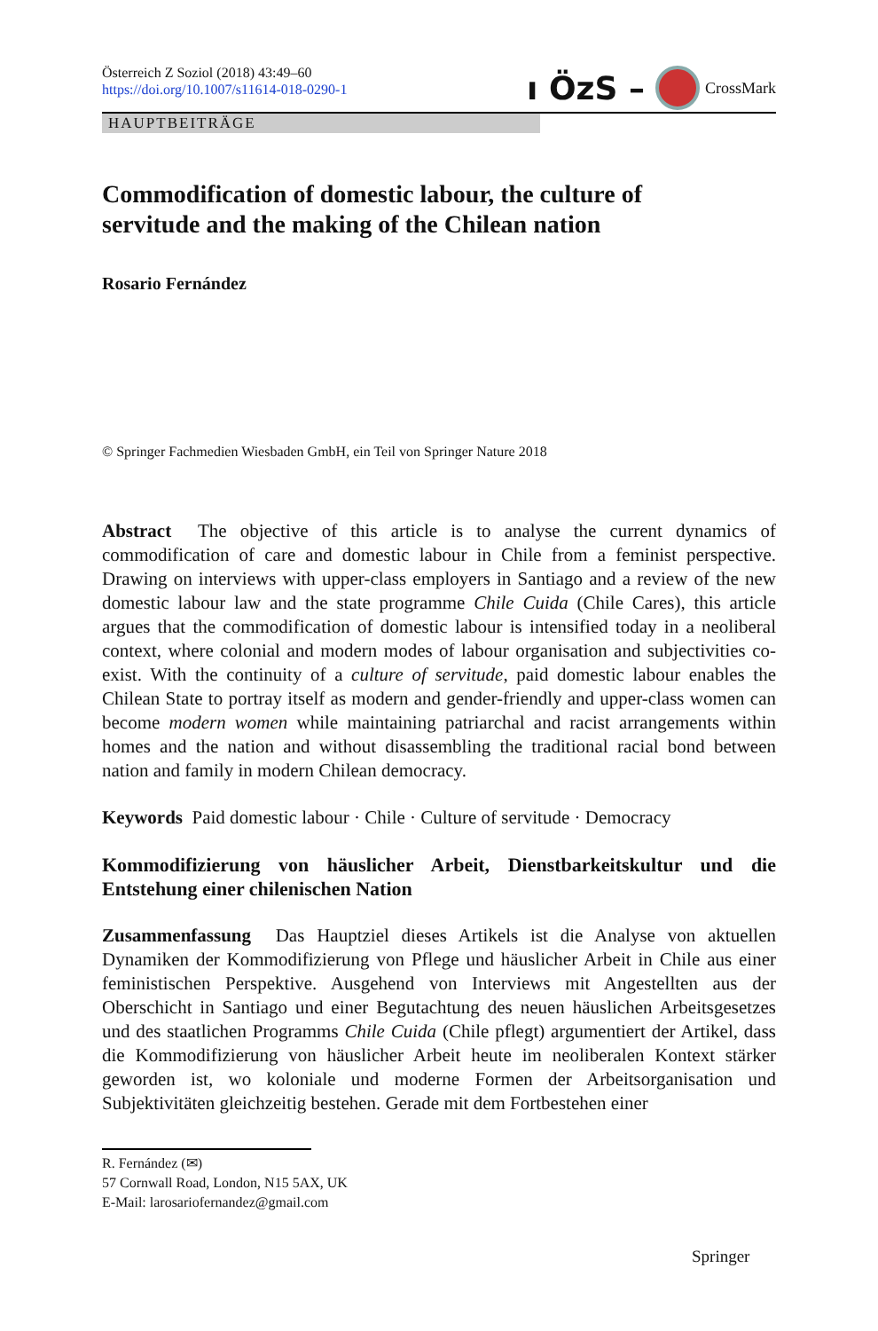Österreich Z Soziol (2018) 43:49–60
https://doi.org/10.1007/s11614-018-0290-1
ı ÖzS – CrossMark
HAUPTBEITRÄGE
Commodification of domestic labour, the culture of
servitude and the making of the Chilean nation
Rosario Fernández
© Springer Fachmedien Wiesbaden GmbH, ein Teil von Springer Nature 2018
Abstract The objective of this article is to analyse the current dynamics of commodification of care and domestic labour in Chile from a feminist perspective. Drawing on interviews with upper-class employers in Santiago and a review of the new domestic labour law and the state programme Chile Cuida (Chile Cares), this article argues that the commodification of domestic labour is intensified today in a neoliberal context, where colonial and modern modes of labour organisation and subjectivities co-exist. With the continuity of a culture of servitude, paid domestic labour enables the Chilean State to portray itself as modern and gender-friendly and upper-class women can become modern women while maintaining patriarchal and racist arrangements within homes and the nation and without disassembling the traditional racial bond between nation and family in modern Chilean democracy.
Keywords Paid domestic labour · Chile · Culture of servitude · Democracy
Kommodifizierung von häuslicher Arbeit, Dienstbarkeitskultur und die Entstehung einer chilenischen Nation
Zusammenfassung Das Hauptziel dieses Artikels ist die Analyse von aktuellen Dynamiken der Kommodifizierung von Pflege und häuslicher Arbeit in Chile aus einer feministischen Perspektive. Ausgehend von Interviews mit Angestellten aus der Oberschicht in Santiago und einer Begutachtung des neuen häuslichen Arbeitsgesetzes und des staatlichen Programms Chile Cuida (Chile pflegt) argumentiert der Artikel, dass die Kommodifizierung von häuslicher Arbeit heute im neoliberalen Kontext stärker geworden ist, wo koloniale und moderne Formen der Arbeitsorganisation und Subjektivitäten gleichzeitig bestehen. Gerade mit dem Fortbestehen einer
R. Fernández (✉)
57 Cornwall Road, London, N15 5AX, UK
E-Mail: larosariofernandez@gmail.com
Springer